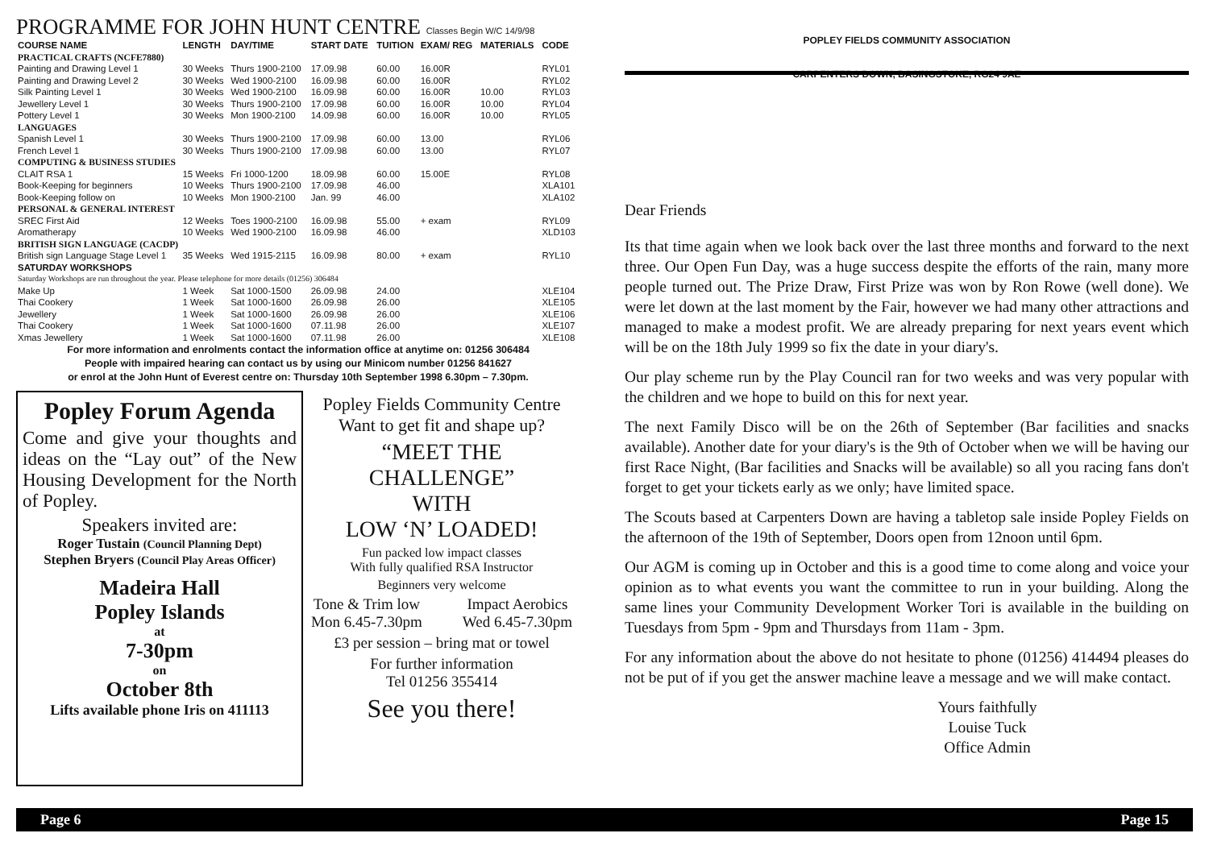PROGRAMME FOR JOHN HUNT CENTRE Classes Begin W/C 14/9/98
| COURSE NAME | LENGTH | DAY/TIME | START DATE | TUITION | EXAM/ REG | MATERIALS | CODE |
| --- | --- | --- | --- | --- | --- | --- | --- |
| PRACTICAL CRAFTS (NCFE7880) | | | | | | | |
| Painting and Drawing Level 1 | 30 Weeks | Thurs 1900-2100 | 17.09.98 | 60.00 | 16.00R | | RYL01 |
| Painting and Drawing Level 2 | 30 Weeks | Wed 1900-2100 | 16.09.98 | 60.00 | 16.00R | | RYL02 |
| Silk Painting Level 1 | 30 Weeks | Wed 1900-2100 | 16.09.98 | 60.00 | 16.00R | 10.00 | RYL03 |
| Jewellery Level 1 | 30 Weeks | Thurs 1900-2100 | 17.09.98 | 60.00 | 16.00R | 10.00 | RYL04 |
| Pottery Level 1 | 30 Weeks | Mon 1900-2100 | 14.09.98 | 60.00 | 16.00R | 10.00 | RYL05 |
| LANGUAGES | | | | | | | |
| Spanish Level 1 | 30 Weeks | Thurs 1900-2100 | 17.09.98 | 60.00 | 13.00 | | RYL06 |
| French Level 1 | 30 Weeks | Thurs 1900-2100 | 17.09.98 | 60.00 | 13.00 | | RYL07 |
| COMPUTING & BUSINESS STUDIES | | | | | | | |
| CLAIT RSA 1 | 15 Weeks | Fri 1000-1200 | 18.09.98 | 60.00 | 15.00E | | RYL08 |
| Book-Keeping for beginners | 10 Weeks | Thurs 1900-2100 | 17.09.98 | 46.00 | | | XLA101 |
| Book-Keeping follow on | 10 Weeks | Mon 1900-2100 | Jan. 99 | 46.00 | | | XLA102 |
| PERSONAL & GENERAL INTEREST | | | | | | | |
| SREC First Aid | 12 Weeks | Toes 1900-2100 | 16.09.98 | 55.00 | + exam | | RYL09 |
| Aromatherapy | 10 Weeks | Wed 1900-2100 | 16.09.98 | 46.00 | | | XLD103 |
| BRITISH SIGN LANGUAGE (CACDP) | | | | | | | |
| British sign Language Stage Level 1 | 35 Weeks | Wed 1915-2115 | 16.09.98 | 80.00 | + exam | | RYL10 |
| SATURDAY WORKSHOPS | | | | | | | |
| Saturday Workshops are run throughout the year. Please telephone for more details (01256) 306484 | | | | | | | |
| Make Up | 1 Week | Sat 1000-1500 | 26.09.98 | 24.00 | | | XLE104 |
| Thai Cookery | 1 Week | Sat 1000-1600 | 26.09.98 | 26.00 | | | XLE105 |
| Jewellery | 1 Week | Sat 1000-1600 | 26.09.98 | 26.00 | | | XLE106 |
| Thai Cookery | 1 Week | Sat 1000-1600 | 07.11.98 | 26.00 | | | XLE107 |
| Xmas Jewellery | 1 Week | Sat 1000-1600 | 07.11.98 | 26.00 | | | XLE108 |
For more information and enrolments contact the information office at anytime on: 01256 306484
People with impaired hearing can contact us by using our Minicom number 01256 841627
or enrol at the John Hunt of Everest centre on: Thursday 10th September 1998 6.30pm – 7.30pm.
Popley Forum Agenda
Come and give your thoughts and ideas on the “Lay out” of the New Housing Development for the North of Popley.
Speakers invited are:
Roger Tustain (Council Planning Dept)
Stephen Bryers (Council Play Areas Officer)
Madeira Hall
Popley Islands
at
7-30pm
on
October 8th
Lifts available phone Iris on 411113
Popley Fields Community Centre
Want to get fit and shape up?
“MEET THE CHALLENGE”
WITH
LOW ‘N’ LOADED!
Fun packed low impact classes
With fully qualified RSA Instructor
Beginners very welcome
Tone & Trim low
Mon 6.45-7.30pm Impact Aerobics
Wed 6.45-7.30pm
£3 per session – bring mat or towel
For further information
Tel 01256 355414
See you there!
POPLEY FIELDS COMMUNITY ASSOCIATION
CARPENTERS DOWN, BASINGSTOKE, RG24 9AE
Dear Friends
Its that time again when we look back over the last three months and forward to the next three. Our Open Fun Day, was a huge success despite the efforts of the rain, many more people turned out. The Prize Draw, First Prize was won by Ron Rowe (well done). We were let down at the last moment by the Fair, however we had many other attractions and managed to make a modest profit. We are already preparing for next years event which will be on the 18th July 1999 so fix the date in your diary's.
Our play scheme run by the Play Council ran for two weeks and was very popular with the children and we hope to build on this for next year.
The next Family Disco will be on the 26th of September (Bar facilities and snacks available). Another date for your diary's is the 9th of October when we will be having our first Race Night, (Bar facilities and Snacks will be available) so all you racing fans don't forget to get your tickets early as we only; have limited space.
The Scouts based at Carpenters Down are having a tabletop sale inside Popley Fields on the afternoon of the 19th of September, Doors open from 12noon until 6pm.
Our AGM is coming up in October and this is a good time to come along and voice your opinion as to what events you want the committee to run in your building. Along the same lines your Community Development Worker Tori is available in the building on Tuesdays from 5pm - 9pm and Thursdays from 11am - 3pm.
For any information about the above do not hesitate to phone (01256) 414494 pleases do not be put of if you get the answer machine leave a message and we will make contact.
Yours faithfully
Louise Tuck
Office Admin
Page 6 Page 15